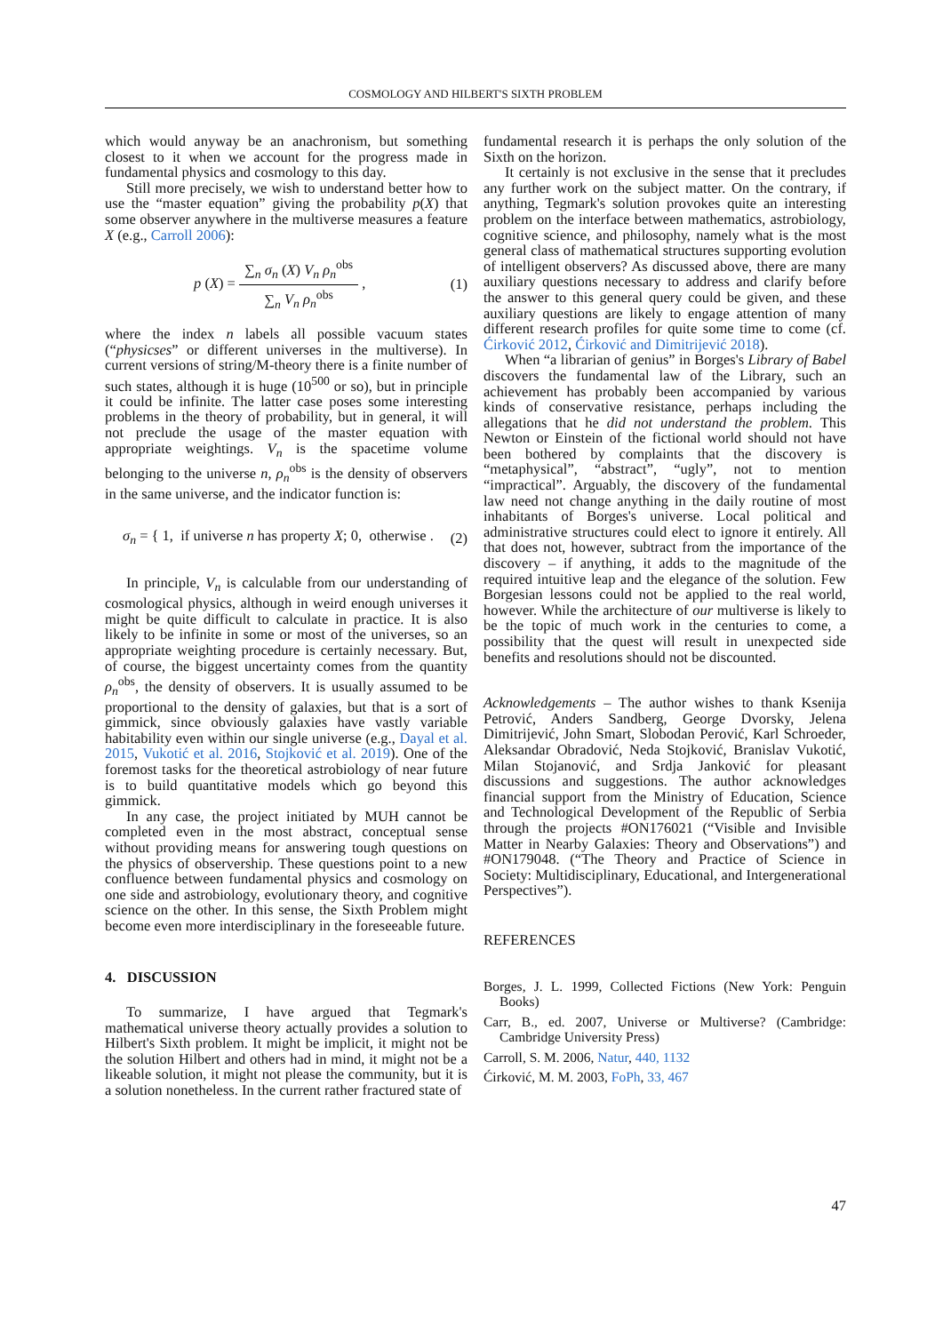COSMOLOGY AND HILBERT'S SIXTH PROBLEM
which would anyway be an anachronism, but something closest to it when we account for the progress made in fundamental physics and cosmology to this day.
Still more precisely, we wish to understand better how to use the “master equation” giving the probability p(X) that some observer anywhere in the multiverse measures a feature X (e.g., Carroll 2006):
p (X) = ∑<sub>n</sub> σ<sub>n</sub> (X) V<sub>n</sub> ρ<sub>n</sub><sup>obs</sup> ∑<sub>n</sub> V<sub>n</sub> ρ<sub>n</sub><sup>obs</sup> , (1)
where the index n labels all possible vacuum states (“physicses” or different universes in the multiverse). In current versions of string/M-theory there is a finite number of such states, although it is huge (10<sup>500</sup> or so), but in principle it could be infinite. The latter case poses some interesting problems in the theory of probability, but in general, it will not preclude the usage of the master equation with appropriate weightings. V<sub>n</sub> is the spacetime volume belonging to the universe n, ρ<sub>n</sub><sup>obs</sup> is the density of observers in the same universe, and the indicator function is:
σ<sub>n</sub> = { 1, if universe n has property X; 0, otherwise . (2)
In principle, V<sub>n</sub> is calculable from our understanding of cosmological physics, although in weird enough universes it might be quite difficult to calculate in practice. It is also likely to be infinite in some or most of the universes, so an appropriate weighting procedure is certainly necessary. But, of course, the biggest uncertainty comes from the quantity ρ<sub>n</sub><sup>obs</sup>, the density of observers. It is usually assumed to be proportional to the density of galaxies, but that is a sort of gimmick, since obviously galaxies have vastly variable habitability even within our single universe (e.g., Dayal et al. 2015, Vukotić et al. 2016, Stojković et al. 2019). One of the foremost tasks for the theoretical astrobiology of near future is to build quantitative models which go beyond this gimmick.
In any case, the project initiated by MUH cannot be completed even in the most abstract, conceptual sense without providing means for answering tough questions on the physics of observership. These questions point to a new confluence between fundamental physics and cosmology on one side and astrobiology, evolutionary theory, and cognitive science on the other. In this sense, the Sixth Problem might become even more interdisciplinary in the foreseeable future.
4. DISCUSSION
To summarize, I have argued that Tegmark's mathematical universe theory actually provides a solution to Hilbert's Sixth problem. It might be implicit, it might not be the solution Hilbert and others had in mind, it might not be a likeable solution, it might not please the community, but it is a solution nonetheless. In the current rather fractured state of
fundamental research it is perhaps the only solution of the Sixth on the horizon.
It certainly is not exclusive in the sense that it precludes any further work on the subject matter. On the contrary, if anything, Tegmark's solution provokes quite an interesting problem on the interface between mathematics, astrobiology, cognitive science, and philosophy, namely what is the most general class of mathematical structures supporting evolution of intelligent observers? As discussed above, there are many auxiliary questions necessary to address and clarify before the answer to this general query could be given, and these auxiliary questions are likely to engage attention of many different research profiles for quite some time to come (cf. Ćirković 2012, Ćirković and Dimitrijević 2018).
When “a librarian of genius” in Borges's Library of Babel discovers the fundamental law of the Library, such an achievement has probably been accompanied by various kinds of conservative resistance, perhaps including the allegations that he did not understand the problem. This Newton or Einstein of the fictional world should not have been bothered by complaints that the discovery is “metaphysical”, “abstract”, “ugly”, not to mention “impractical”. Arguably, the discovery of the fundamental law need not change anything in the daily routine of most inhabitants of Borges's universe. Local political and administrative structures could elect to ignore it entirely. All that does not, however, subtract from the importance of the discovery – if anything, it adds to the magnitude of the required intuitive leap and the elegance of the solution. Few Borgesian lessons could not be applied to the real world, however. While the architecture of our multiverse is likely to be the topic of much work in the centuries to come, a possibility that the quest will result in unexpected side benefits and resolutions should not be discounted.
Acknowledgements – The author wishes to thank Ksenija Petrović, Anders Sandberg, George Dvorsky, Jelena Dimitrijević, John Smart, Slobodan Perović, Karl Schroeder, Aleksandar Obradović, Neda Stojković, Branislav Vukotić, Milan Stojanović, and Srdja Janković for pleasant discussions and suggestions. The author acknowledges financial support from the Ministry of Education, Science and Technological Development of the Republic of Serbia through the projects #ON176021 (“Visible and Invisible Matter in Nearby Galaxies: Theory and Observations”) and #ON179048. (“The Theory and Practice of Science in Society: Multidisciplinary, Educational, and Intergenerational Perspectives”).
REFERENCES
Borges, J. L. 1999, Collected Fictions (New York: Penguin Books)
Carr, B., ed. 2007, Universe or Multiverse? (Cambridge: Cambridge University Press)
Carroll, S. M. 2006, Natur, 440, 1132
Ćirković, M. M. 2003, FoPh, 33, 467
47